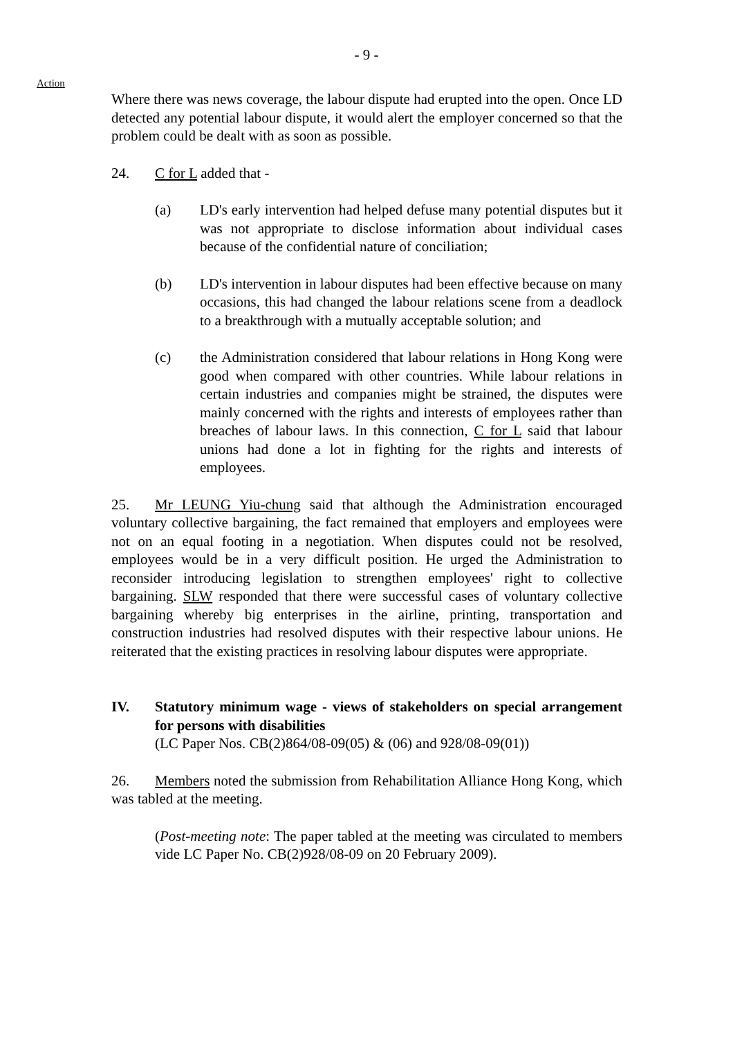- 9 -
Action
Where there was news coverage, the labour dispute had erupted into the open. Once LD detected any potential labour dispute, it would alert the employer concerned so that the problem could be dealt with as soon as possible.
24. C for L added that -
(a) LD's early intervention had helped defuse many potential disputes but it was not appropriate to disclose information about individual cases because of the confidential nature of conciliation;
(b) LD's intervention in labour disputes had been effective because on many occasions, this had changed the labour relations scene from a deadlock to a breakthrough with a mutually acceptable solution; and
(c) the Administration considered that labour relations in Hong Kong were good when compared with other countries. While labour relations in certain industries and companies might be strained, the disputes were mainly concerned with the rights and interests of employees rather than breaches of labour laws. In this connection, C for L said that labour unions had done a lot in fighting for the rights and interests of employees.
25. Mr LEUNG Yiu-chung said that although the Administration encouraged voluntary collective bargaining, the fact remained that employers and employees were not on an equal footing in a negotiation. When disputes could not be resolved, employees would be in a very difficult position. He urged the Administration to reconsider introducing legislation to strengthen employees' right to collective bargaining. SLW responded that there were successful cases of voluntary collective bargaining whereby big enterprises in the airline, printing, transportation and construction industries had resolved disputes with their respective labour unions. He reiterated that the existing practices in resolving labour disputes were appropriate.
IV. Statutory minimum wage - views of stakeholders on special arrangement for persons with disabilities
(LC Paper Nos. CB(2)864/08-09(05) & (06) and 928/08-09(01))
26. Members noted the submission from Rehabilitation Alliance Hong Kong, which was tabled at the meeting.
(Post-meeting note: The paper tabled at the meeting was circulated to members vide LC Paper No. CB(2)928/08-09 on 20 February 2009).